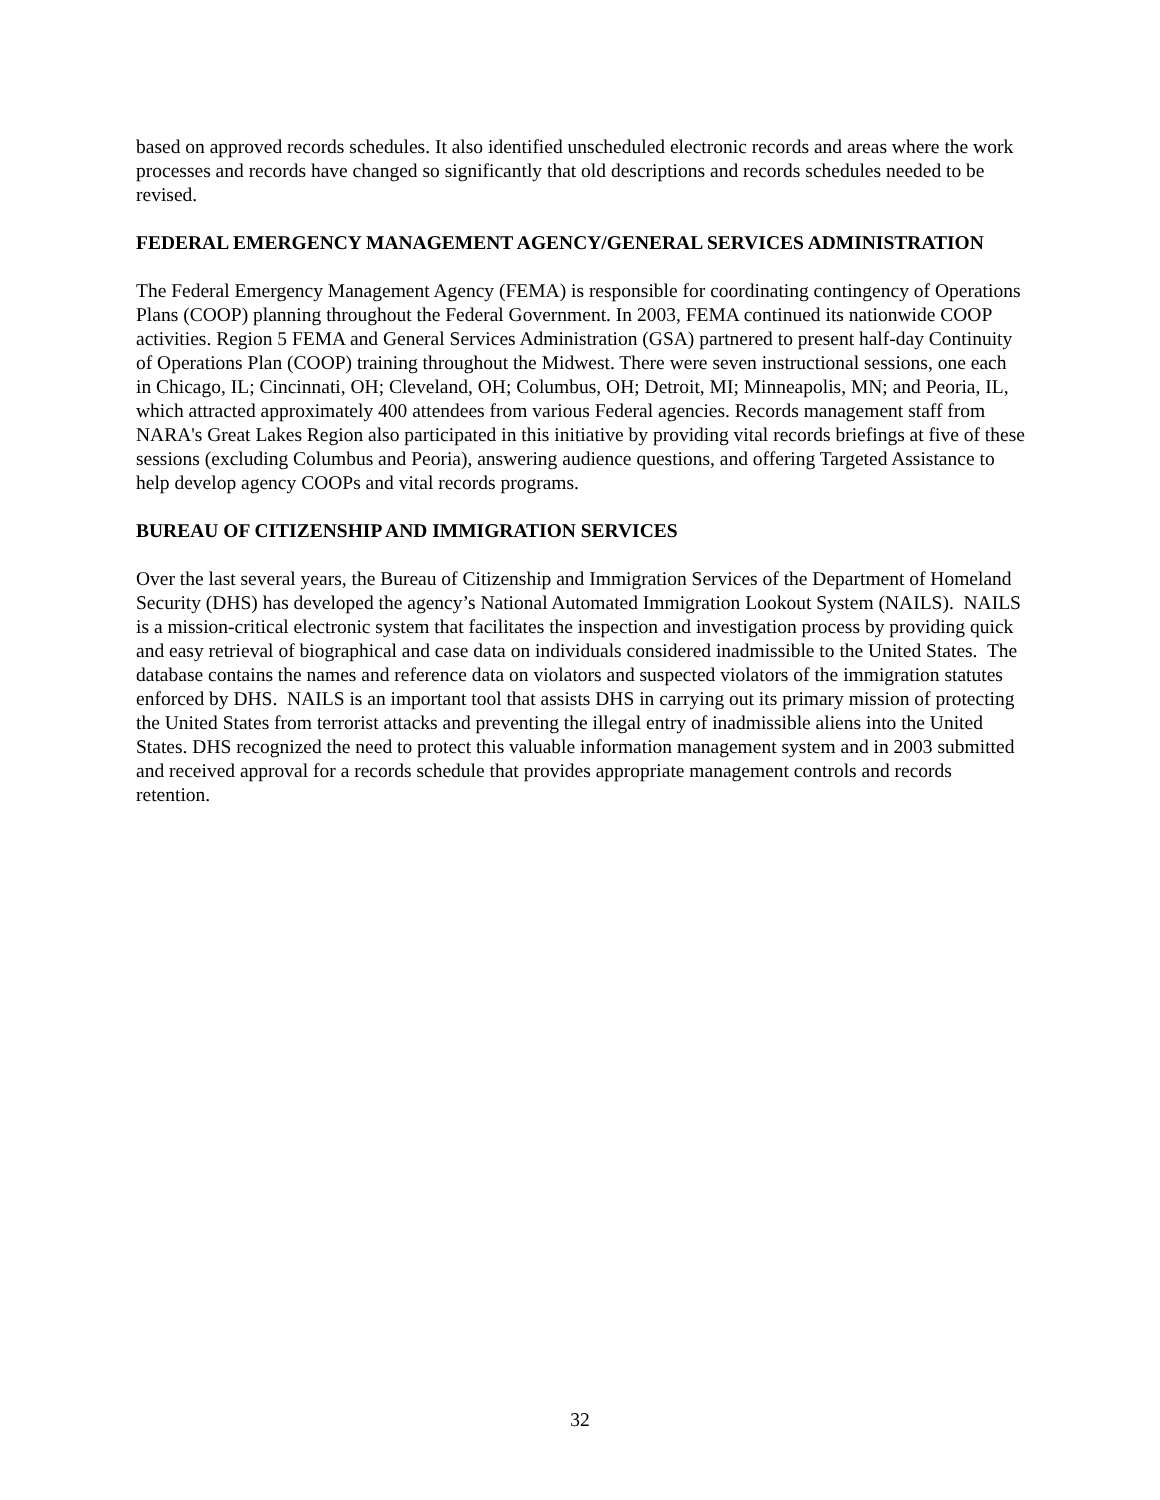based on approved records schedules. It also identified unscheduled electronic records and areas where the work processes and records have changed so significantly that old descriptions and records schedules needed to be revised.
FEDERAL EMERGENCY MANAGEMENT AGENCY/GENERAL SERVICES ADMINISTRATION
The Federal Emergency Management Agency (FEMA) is responsible for coordinating contingency of Operations Plans (COOP) planning throughout the Federal Government. In 2003, FEMA continued its nationwide COOP activities. Region 5 FEMA and General Services Administration (GSA) partnered to present half-day Continuity of Operations Plan (COOP) training throughout the Midwest. There were seven instructional sessions, one each in Chicago, IL; Cincinnati, OH; Cleveland, OH; Columbus, OH; Detroit, MI; Minneapolis, MN; and Peoria, IL, which attracted approximately 400 attendees from various Federal agencies. Records management staff from NARA's Great Lakes Region also participated in this initiative by providing vital records briefings at five of these sessions (excluding Columbus and Peoria), answering audience questions, and offering Targeted Assistance to help develop agency COOPs and vital records programs.
BUREAU OF CITIZENSHIP AND IMMIGRATION SERVICES
Over the last several years, the Bureau of Citizenship and Immigration Services of the Department of Homeland Security (DHS) has developed the agency’s National Automated Immigration Lookout System (NAILS). NAILS is a mission-critical electronic system that facilitates the inspection and investigation process by providing quick and easy retrieval of biographical and case data on individuals considered inadmissible to the United States. The database contains the names and reference data on violators and suspected violators of the immigration statutes enforced by DHS. NAILS is an important tool that assists DHS in carrying out its primary mission of protecting the United States from terrorist attacks and preventing the illegal entry of inadmissible aliens into the United States. DHS recognized the need to protect this valuable information management system and in 2003 submitted and received approval for a records schedule that provides appropriate management controls and records retention.
32